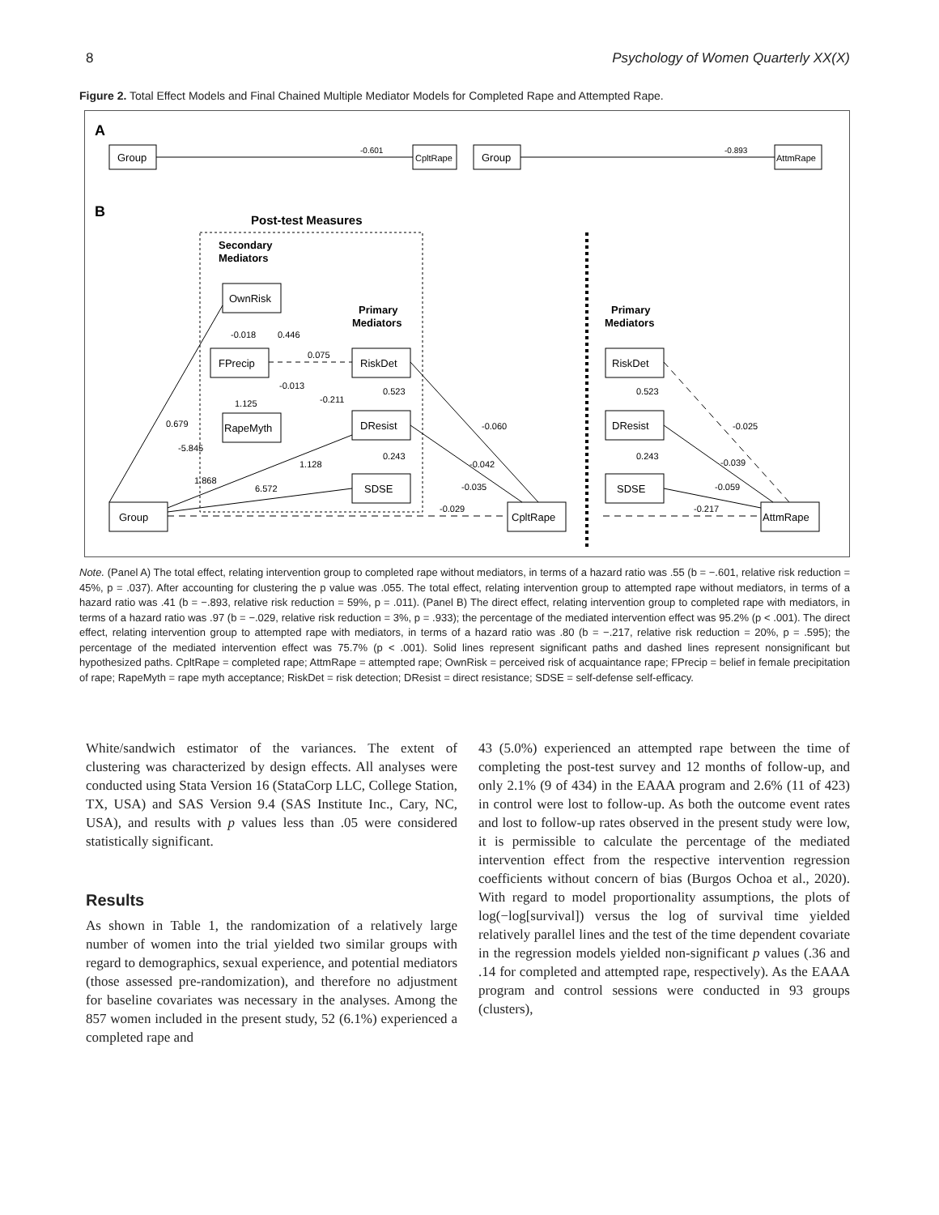8 Psychology of Women Quarterly XX(X)
Figure 2. Total Effect Models and Final Chained Multiple Mediator Models for Completed Rape and Attempted Rape.
A
Group
-0.601
CpltRape
Group
-0.893
AttmRape
B
Post-test Measures
Secondary
Mediators
Primary
Mediators
Primary
Mediators
OwnRisk
FPrecip
RapeMyth
RiskDet
DResist
SDSE
Group
CpltRape
RiskDet
DResist
SDSE
AttmRape
0.679
-5.845
1.868
6.572
1.128
-0.018
0.446
0.075
-0.013
-0.211
1.125
0.523
0.243
-0.060
-0.042
-0.035
-0.029
0.523
0.243
-0.025
-0.039
-0.059
-0.217
Note. (Panel A) The total effect, relating intervention group to completed rape without mediators, in terms of a hazard ratio was .55 (b = −.601, relative risk reduction = 45%, p = .037). After accounting for clustering the p value was .055. The total effect, relating intervention group to attempted rape without mediators, in terms of a hazard ratio was .41 (b = −.893, relative risk reduction = 59%, p = .011). (Panel B) The direct effect, relating intervention group to completed rape with mediators, in terms of a hazard ratio was .97 (b = −.029, relative risk reduction = 3%, p = .933); the percentage of the mediated intervention effect was 95.2% (p < .001). The direct effect, relating intervention group to attempted rape with mediators, in terms of a hazard ratio was .80 (b = −.217, relative risk reduction = 20%, p = .595); the percentage of the mediated intervention effect was 75.7% (p < .001). Solid lines represent significant paths and dashed lines represent nonsignificant but hypothesized paths. CpltRape = completed rape; AttmRape = attempted rape; OwnRisk = perceived risk of acquaintance rape; FPrecip = belief in female precipitation of rape; RapeMyth = rape myth acceptance; RiskDet = risk detection; DResist = direct resistance; SDSE = self-defense self-efficacy.
White/sandwich estimator of the variances. The extent of clustering was characterized by design effects. All analyses were conducted using Stata Version 16 (StataCorp LLC, College Station, TX, USA) and SAS Version 9.4 (SAS Institute Inc., Cary, NC, USA), and results with p values less than .05 were considered statistically significant.
Results
As shown in Table 1, the randomization of a relatively large number of women into the trial yielded two similar groups with regard to demographics, sexual experience, and potential mediators (those assessed pre-randomization), and therefore no adjustment for baseline covariates was necessary in the analyses. Among the 857 women included in the present study, 52 (6.1%) experienced a completed rape and
43 (5.0%) experienced an attempted rape between the time of completing the post-test survey and 12 months of follow-up, and only 2.1% (9 of 434) in the EAAA program and 2.6% (11 of 423) in control were lost to follow-up. As both the outcome event rates and lost to follow-up rates observed in the present study were low, it is permissible to calculate the percentage of the mediated intervention effect from the respective intervention regression coefficients without concern of bias (Burgos Ochoa et al., 2020). With regard to model proportionality assumptions, the plots of log(−log[survival]) versus the log of survival time yielded relatively parallel lines and the test of the time dependent covariate in the regression models yielded non-significant p values (.36 and .14 for completed and attempted rape, respectively). As the EAAA program and control sessions were conducted in 93 groups (clusters),